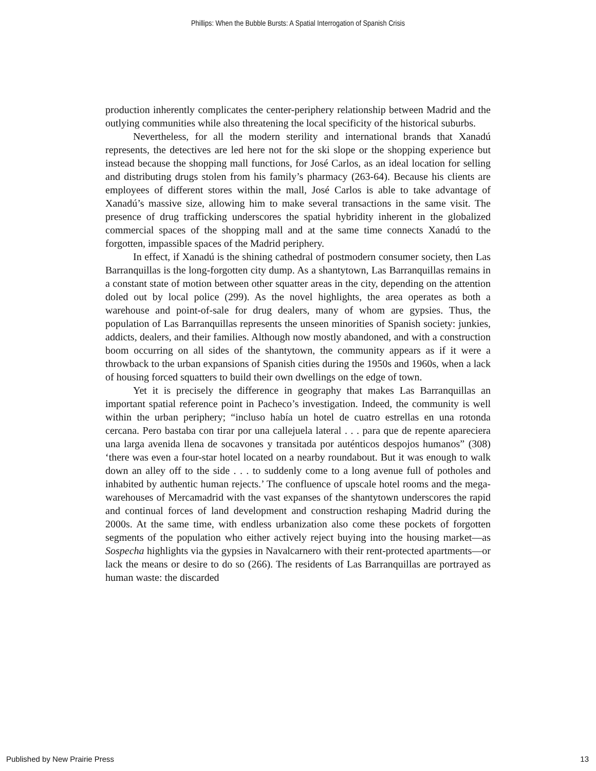Phillips: When the Bubble Bursts: A Spatial Interrogation of Spanish Crisis
production inherently complicates the center-periphery relationship between Madrid and the outlying communities while also threatening the local specificity of the historical suburbs.
Nevertheless, for all the modern sterility and international brands that Xanadú represents, the detectives are led here not for the ski slope or the shopping experience but instead because the shopping mall functions, for José Carlos, as an ideal location for selling and distributing drugs stolen from his family’s pharmacy (263-64). Because his clients are employees of different stores within the mall, José Carlos is able to take advantage of Xanadú’s massive size, allowing him to make several transactions in the same visit. The presence of drug trafficking underscores the spatial hybridity inherent in the globalized commercial spaces of the shopping mall and at the same time connects Xanadú to the forgotten, impassible spaces of the Madrid periphery.
In effect, if Xanadú is the shining cathedral of postmodern consumer society, then Las Barranquillas is the long-forgotten city dump. As a shantytown, Las Barranquillas remains in a constant state of motion between other squatter areas in the city, depending on the attention doled out by local police (299). As the novel highlights, the area operates as both a warehouse and point-of-sale for drug dealers, many of whom are gypsies. Thus, the population of Las Barranquillas represents the unseen minorities of Spanish society: junkies, addicts, dealers, and their families. Although now mostly abandoned, and with a construction boom occurring on all sides of the shantytown, the community appears as if it were a throwback to the urban expansions of Spanish cities during the 1950s and 1960s, when a lack of housing forced squatters to build their own dwellings on the edge of town.
Yet it is precisely the difference in geography that makes Las Barranquillas an important spatial reference point in Pacheco’s investigation. Indeed, the community is well within the urban periphery; “incluso había un hotel de cuatro estrellas en una rotonda cercana. Pero bastaba con tirar por una callejuela lateral . . . para que de repente apareciera una larga avenida llena de socavones y transitada por auténticos despojos humanos” (308) ‘there was even a four-star hotel located on a nearby roundabout. But it was enough to walk down an alley off to the side . . . to suddenly come to a long avenue full of potholes and inhabited by authentic human rejects.’ The confluence of upscale hotel rooms and the mega-warehouses of Mercamadrid with the vast expanses of the shantytown underscores the rapid and continual forces of land development and construction reshaping Madrid during the 2000s. At the same time, with endless urbanization also come these pockets of forgotten segments of the population who either actively reject buying into the housing market—as Sospecha highlights via the gypsies in Navalcarnero with their rent-protected apartments—or lack the means or desire to do so (266). The residents of Las Barranquillas are portrayed as human waste: the discarded
Published by New Prairie Press 13